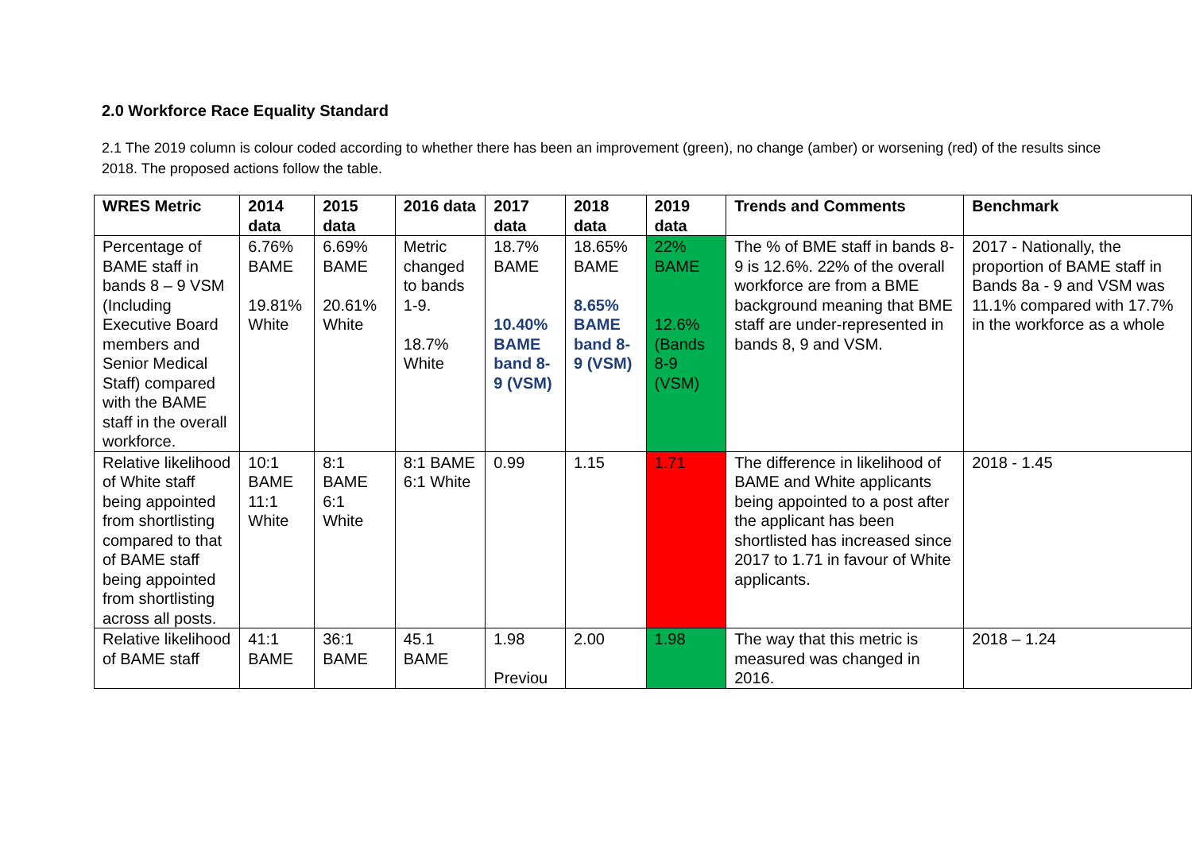2.0 Workforce Race Equality Standard
2.1 The 2019 column is colour coded according to whether there has been an improvement (green), no change (amber) or worsening (red) of the results since 2018. The proposed actions follow the table.
| WRES Metric | 2014 data | 2015 data | 2016 data | 2017 data | 2018 data | 2019 data | Trends and Comments | Benchmark |
| --- | --- | --- | --- | --- | --- | --- | --- | --- |
| Percentage of BAME staff in bands 8 – 9 VSM (Including Executive Board members and Senior Medical Staff) compared with the BAME staff in the overall workforce. | 6.76% BAME 19.81% White | 6.69% BAME 20.61% White | Metric changed to bands 1-9. 18.7% White | 18.7% BAME 10.40% BAME band 8-9 (VSM) | 18.65% BAME 8.65% BAME band 8-9 (VSM) | 22% BAME 12.6% (Bands 8-9 (VSM) | The % of BME staff in bands 8-9 is 12.6%. 22% of the overall workforce are from a BME background meaning that BME staff are under-represented in bands 8, 9 and VSM. | 2017 - Nationally, the proportion of BAME staff in Bands 8a - 9 and VSM was 11.1% compared with 17.7% in the workforce as a whole |
| Relative likelihood of White staff being appointed from shortlisting compared to that of BAME staff being appointed from shortlisting across all posts. | 10:1 BAME 11:1 White | 8:1 BAME 6:1 White | 8:1 BAME 6:1 White | 0.99 | 1.15 | 1.71 | The difference in likelihood of BAME and White applicants being appointed to a post after the applicant has been shortlisted has increased since 2017 to 1.71 in favour of White applicants. | 2018 - 1.45 |
| Relative likelihood of BAME staff | 41:1 BAME | 36:1 BAME | 45.1 BAME | 1.98 Previou | 2.00 | 1.98 | The way that this metric is measured was changed in 2016. | 2018 – 1.24 |